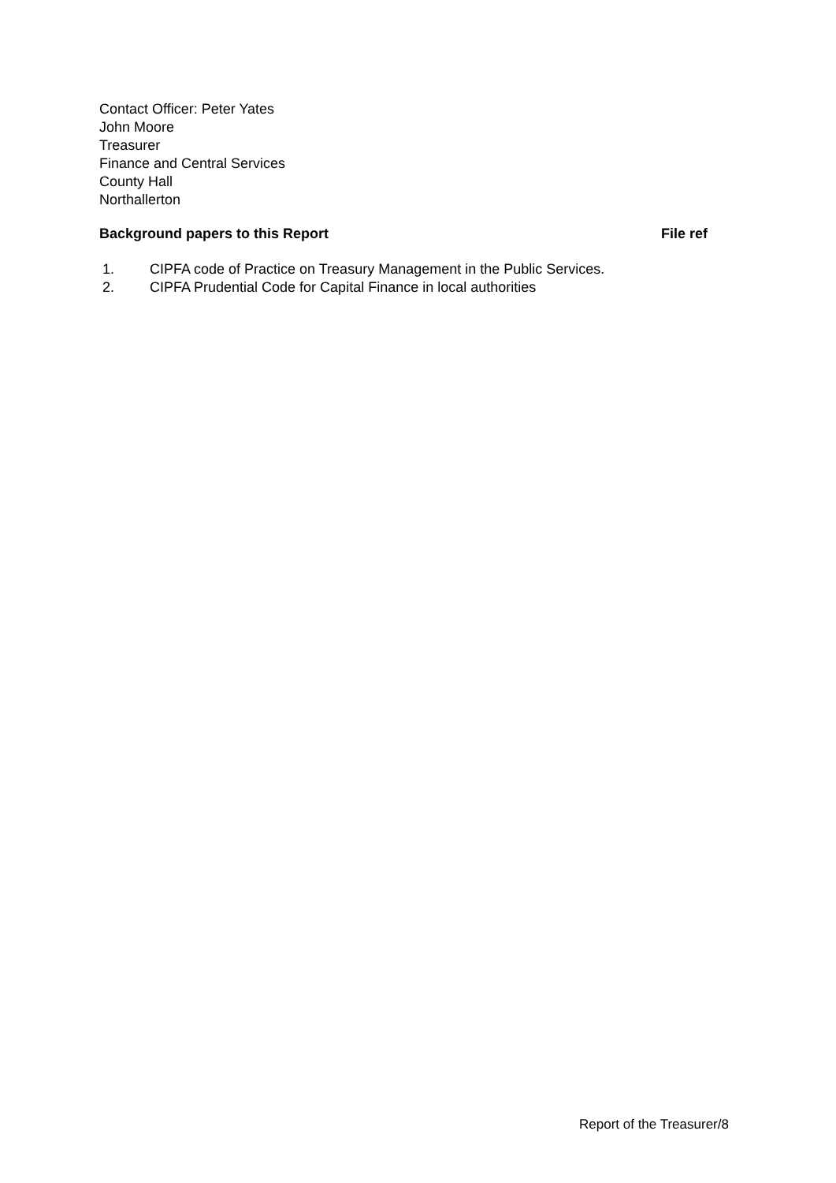Contact Officer: Peter Yates
John Moore
Treasurer
Finance and Central Services
County Hall
Northallerton
Background papers to this Report
File ref
1. CIPFA code of Practice on Treasury Management in the Public Services.
2. CIPFA Prudential Code for Capital Finance in local authorities
Report of the Treasurer/8